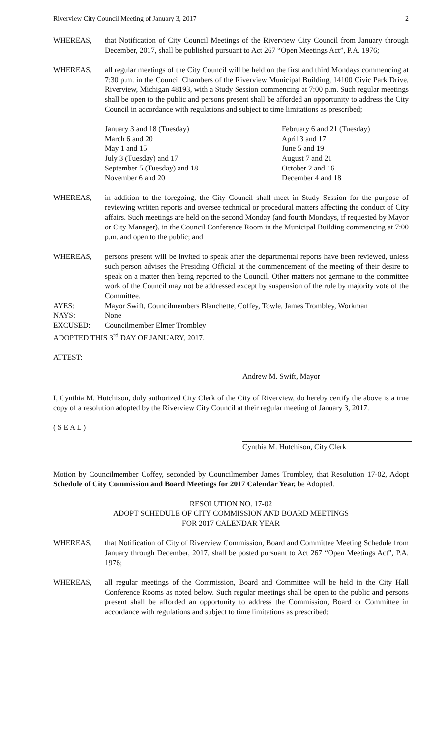Riverview City Council Meeting of January 3, 2017 2
WHEREAS, that Notification of City Council Meetings of the Riverview City Council from January through December, 2017, shall be published pursuant to Act 267 “Open Meetings Act”, P.A. 1976;
WHEREAS, all regular meetings of the City Council will be held on the first and third Mondays commencing at 7:30 p.m. in the Council Chambers of the Riverview Municipal Building, 14100 Civic Park Drive, Riverview, Michigan 48193, with a Study Session commencing at 7:00 p.m. Such regular meetings shall be open to the public and persons present shall be afforded an opportunity to address the City Council in accordance with regulations and subject to time limitations as prescribed;
January 3 and 18 (Tuesday)
February 6 and 21 (Tuesday)
March 6 and 20
April 3 and 17
May 1 and 15
June 5 and 19
July 3 (Tuesday) and 17
August 7 and 21
September 5 (Tuesday) and 18
October 2 and 16
November 6 and 20
December 4 and 18
WHEREAS, in addition to the foregoing, the City Council shall meet in Study Session for the purpose of reviewing written reports and oversee technical or procedural matters affecting the conduct of City affairs. Such meetings are held on the second Monday (and fourth Mondays, if requested by Mayor or City Manager), in the Council Conference Room in the Municipal Building commencing at 7:00 p.m. and open to the public; and
WHEREAS, persons present will be invited to speak after the departmental reports have been reviewed, unless such person advises the Presiding Official at the commencement of the meeting of their desire to speak on a matter then being reported to the Council. Other matters not germane to the committee work of the Council may not be addressed except by suspension of the rule by majority vote of the Committee.
AYES: Mayor Swift, Councilmembers Blanchette, Coffey, Towle, James Trombley, Workman
NAYS: None
EXCUSED: Councilmember Elmer Trombley
ADOPTED THIS 3<sup>rd</sup> DAY OF JANUARY, 2017.
ATTEST:
Andrew M. Swift, Mayor
I, Cynthia M. Hutchison, duly authorized City Clerk of the City of Riverview, do hereby certify the above is a true copy of a resolution adopted by the Riverview City Council at their regular meeting of January 3, 2017.
( S E A L )
Cynthia M. Hutchison, City Clerk
Motion by Councilmember Coffey, seconded by Councilmember James Trombley, that Resolution 17-02, Adopt Schedule of City Commission and Board Meetings for 2017 Calendar Year, be Adopted.
RESOLUTION NO. 17-02
ADOPT SCHEDULE OF CITY COMMISSION AND BOARD MEETINGS
FOR 2017 CALENDAR YEAR
WHEREAS, that Notification of City of Riverview Commission, Board and Committee Meeting Schedule from January through December, 2017, shall be posted pursuant to Act 267 “Open Meetings Act”, P.A. 1976;
WHEREAS, all regular meetings of the Commission, Board and Committee will be held in the City Hall Conference Rooms as noted below. Such regular meetings shall be open to the public and persons present shall be afforded an opportunity to address the Commission, Board or Committee in accordance with regulations and subject to time limitations as prescribed;